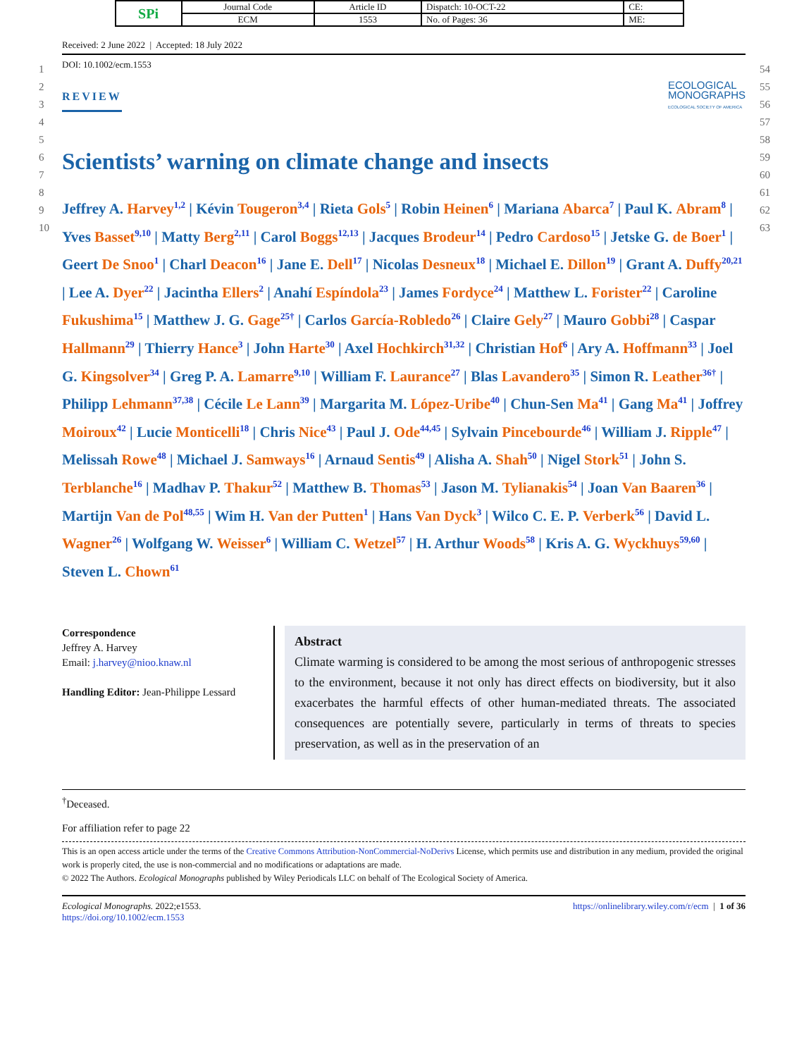| SPi | Journal Code | Article ID | Dispatch: 10-OCT-22 | CE: |
| | ECM | 1553 | No. of Pages: 36 | ME: |
1
2
3
4
5
6
7
8
9
10
54
55
56
57
58
59
60
61
62
63
Received: 2 June 2022 | Accepted: 18 July 2022
DOI: 10.1002/ecm.1553
REVIEW
ECOLOGICAL
MONOGRAPHS
ECOLOGICAL SOCIETY OF AMERICA
Scientists’ warning on climate change and insects
Jeffrey A. Harvey<sup>1,2</sup> | Kévin Tougeron<sup>3,4</sup> | Rieta Gols<sup>5</sup> | Robin Heinen<sup>6</sup> | Mariana Abarca<sup>7</sup> | Paul K. Abram<sup>8</sup> | Yves Basset<sup>9,10</sup> | Matty Berg<sup>2,11</sup> | Carol Boggs<sup>12,13</sup> | Jacques Brodeur<sup>14</sup> | Pedro Cardoso<sup>15</sup> | Jetske G. de Boer<sup>1</sup> | Geert De Snoo<sup>1</sup> | Charl Deacon<sup>16</sup> | Jane E. Dell<sup>17</sup> | Nicolas Desneux<sup>18</sup> | Michael E. Dillon<sup>19</sup> | Grant A. Duffy<sup>20,21</sup> | Lee A. Dyer<sup>22</sup> | Jacintha Ellers<sup>2</sup> | Anahí Espíndola<sup>23</sup> | James Fordyce<sup>24</sup> | Matthew L. Forister<sup>22</sup> | Caroline Fukushima<sup>15</sup> | Matthew J. G. Gage<sup>25†</sup> | Carlos García-Robledo<sup>26</sup> | Claire Gely<sup>27</sup> | Mauro Gobbi<sup>28</sup> | Caspar Hallmann<sup>29</sup> | Thierry Hance<sup>3</sup> | John Harte<sup>30</sup> | Axel Hochkirch<sup>31,32</sup> | Christian Hof<sup>6</sup> | Ary A. Hoffmann<sup>33</sup> | Joel G. Kingsolver<sup>34</sup> | Greg P. A. Lamarre<sup>9,10</sup> | William F. Laurance<sup>27</sup> | Blas Lavandero<sup>35</sup> | Simon R. Leather<sup>36†</sup> | Philipp Lehmann<sup>37,38</sup> | Cécile Le Lann<sup>39</sup> | Margarita M. López-Uribe<sup>40</sup> | Chun-Sen Ma<sup>41</sup> | Gang Ma<sup>41</sup> | Joffrey Moiroux<sup>42</sup> | Lucie Monticelli<sup>18</sup> | Chris Nice<sup>43</sup> | Paul J. Ode<sup>44,45</sup> | Sylvain Pincebourde<sup>46</sup> | William J. Ripple<sup>47</sup> | Melissah Rowe<sup>48</sup> | Michael J. Samways<sup>16</sup> | Arnaud Sentis<sup>49</sup> | Alisha A. Shah<sup>50</sup> | Nigel Stork<sup>51</sup> | John S. Terblanche<sup>16</sup> | Madhav P. Thakur<sup>52</sup> | Matthew B. Thomas<sup>53</sup> | Jason M. Tylianakis<sup>54</sup> | Joan Van Baaren<sup>36</sup> | Martijn Van de Pol<sup>48,55</sup> | Wim H. Van der Putten<sup>1</sup> | Hans Van Dyck<sup>3</sup> | Wilco C. E. P. Verberk<sup>56</sup> | David L. Wagner<sup>26</sup> | Wolfgang W. Weisser<sup>6</sup> | William C. Wetzel<sup>57</sup> | H. Arthur Woods<sup>58</sup> | Kris A. G. Wyckhuys<sup>59,60</sup> | Steven L. Chown<sup>61</sup>
Correspondence
Jeffrey A. Harvey
Email: j.harvey@nioo.knaw.nl
Handling Editor: Jean-Philippe Lessard
Abstract
Climate warming is considered to be among the most serious of anthropogenic stresses to the environment, because it not only has direct effects on biodiversity, but it also exacerbates the harmful effects of other human-mediated threats. The associated consequences are potentially severe, particularly in terms of threats to species preservation, as well as in the preservation of an
<sup>†</sup> Deceased.
For affiliation refer to page 22
This is an open access article under the terms of the Creative Commons Attribution-NonCommercial-NoDerivs License, which permits use and distribution in any medium, provided the original work is properly cited, the use is non-commercial and no modifications or adaptations are made.
© 2022 The Authors. Ecological Monographs published by Wiley Periodicals LLC on behalf of The Ecological Society of America.
Ecological Monographs. 2022;e1553.
https://doi.org/10.1002/ecm.1553
https://onlinelibrary.wiley.com/r/ecm | 1 of 36